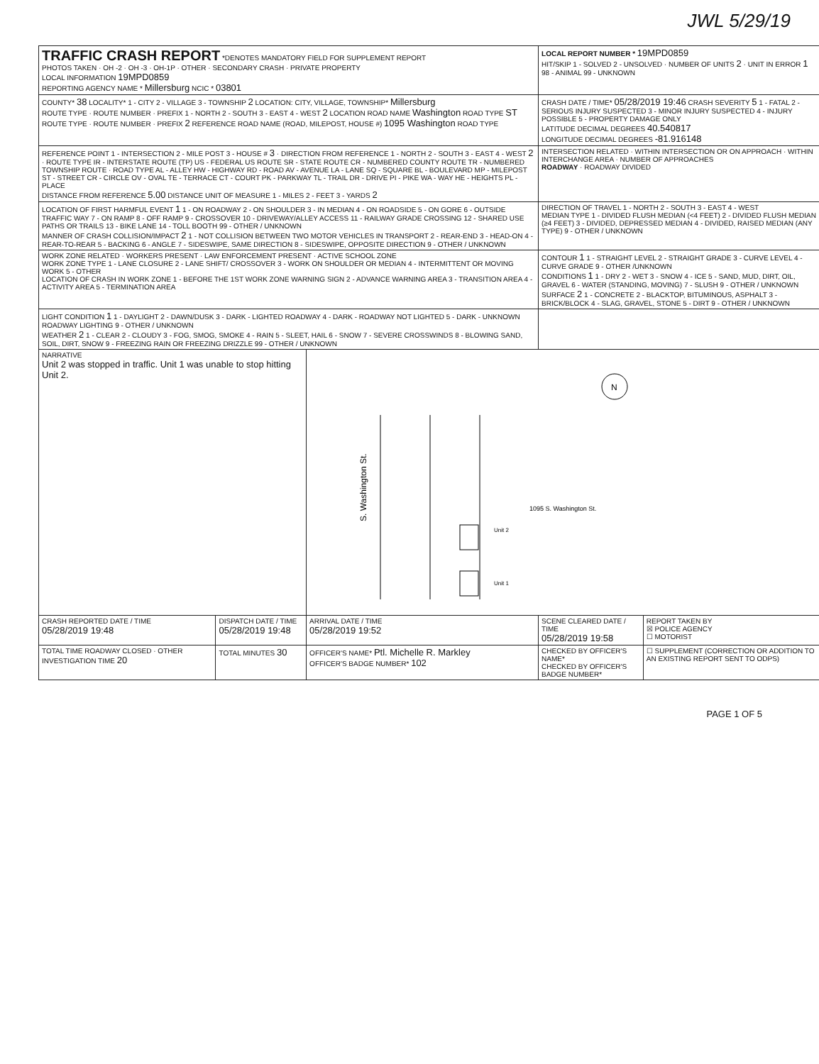JWL 5/29/19
| TRAFFIC CRASH REPORT *DENOTES MANDATORY FIELD FOR SUPPLEMENT REPORT PHOTOS TAKEN · OH -2 · OH -3 · OH-1P · OTHER · SECONDARY CRASH · PRIVATE PROPERTY LOCAL INFORMATION 19MPD0859 REPORTING AGENCY NAME * Millersburg NCIC * 03801 | | | LOCAL REPORT NUMBER * 19MPD0859 HIT/SKIP 1 - SOLVED 2 - UNSOLVED · NUMBER OF UNITS 2 · UNIT IN ERROR 1 98 - ANIMAL 99 - UNKNOWN | |
| COUNTY* 38 LOCALITY* 1 - CITY 2 - VILLAGE 3 - TOWNSHIP 2 LOCATION: CITY, VILLAGE, TOWNSHIP* Millersburg ROUTE TYPE · ROUTE NUMBER · PREFIX 1 - NORTH 2 - SOUTH 3 - EAST 4 - WEST 2 LOCATION ROAD NAME Washington ROAD TYPE ST ROUTE TYPE · ROUTE NUMBER · PREFIX 2 REFERENCE ROAD NAME (ROAD, MILEPOST, HOUSE #) 1095 Washington ROAD TYPE | | | CRASH DATE / TIME* 05/28/2019 19:46 CRASH SEVERITY 5 1 - FATAL 2 - SERIOUS INJURY SUSPECTED 3 - MINOR INJURY SUSPECTED 4 - INJURY POSSIBLE 5 - PROPERTY DAMAGE ONLY LATITUDE DECIMAL DEGREES 40.540817 LONGITUDE DECIMAL DEGREES -81.916148 | |
| REFERENCE POINT 1 - INTERSECTION 2 - MILE POST 3 - HOUSE # 3 · DIRECTION FROM REFERENCE 1 - NORTH 2 - SOUTH 3 - EAST 4 - WEST 2 · ROUTE TYPE IR - INTERSTATE ROUTE (TP) US - FEDERAL US ROUTE SR - STATE ROUTE CR - NUMBERED COUNTY ROUTE TR - NUMBERED TOWNSHIP ROUTE · ROAD TYPE AL - ALLEY HW - HIGHWAY RD - ROAD AV - AVENUE LA - LANE SQ - SQUARE BL - BOULEVARD MP - MILEPOST ST - STREET CR - CIRCLE OV - OVAL TE - TERRACE CT - COURT PK - PARKWAY TL - TRAIL DR - DRIVE PI - PIKE WA - WAY HE - HEIGHTS PL - PLACE DISTANCE FROM REFERENCE 5.00 DISTANCE UNIT OF MEASURE 1 - MILES 2 - FEET 3 - YARDS 2 | | | INTERSECTION RELATED · WITHIN INTERSECTION OR ON APPROACH · WITHIN INTERCHANGE AREA · NUMBER OF APPROACHES ROADWAY · ROADWAY DIVIDED | |
| LOCATION OF FIRST HARMFUL EVENT 1 1 - ON ROADWAY 2 - ON SHOULDER 3 - IN MEDIAN 4 - ON ROADSIDE 5 - ON GORE 6 - OUTSIDE TRAFFIC WAY 7 - ON RAMP 8 - OFF RAMP 9 - CROSSOVER 10 - DRIVEWAY/ALLEY ACCESS 11 - RAILWAY GRADE CROSSING 12 - SHARED USE PATHS OR TRAILS 13 - BIKE LANE 14 - TOLL BOOTH 99 - OTHER / UNKNOWN MANNER OF CRASH COLLISION/IMPACT 2 1 - NOT COLLISION BETWEEN TWO MOTOR VEHICLES IN TRANSPORT 2 - REAR-END 3 - HEAD-ON 4 - REAR-TO-REAR 5 - BACKING 6 - ANGLE 7 - SIDESWIPE, SAME DIRECTION 8 - SIDESWIPE, OPPOSITE DIRECTION 9 - OTHER / UNKNOWN | | | DIRECTION OF TRAVEL 1 - NORTH 2 - SOUTH 3 - EAST 4 - WEST MEDIAN TYPE 1 - DIVIDED FLUSH MEDIAN (<4 FEET) 2 - DIVIDED FLUSH MEDIAN (≥4 FEET) 3 - DIVIDED, DEPRESSED MEDIAN 4 - DIVIDED, RAISED MEDIAN (ANY TYPE) 9 - OTHER / UNKNOWN | |
| WORK ZONE RELATED · WORKERS PRESENT · LAW ENFORCEMENT PRESENT · ACTIVE SCHOOL ZONE WORK ZONE TYPE 1 - LANE CLOSURE 2 - LANE SHIFT/ CROSSOVER 3 - WORK ON SHOULDER OR MEDIAN 4 - INTERMITTENT OR MOVING WORK 5 - OTHER LOCATION OF CRASH IN WORK ZONE 1 - BEFORE THE 1ST WORK ZONE WARNING SIGN 2 - ADVANCE WARNING AREA 3 - TRANSITION AREA 4 - ACTIVITY AREA 5 - TERMINATION AREA | | | CONTOUR 1 1 - STRAIGHT LEVEL 2 - STRAIGHT GRADE 3 - CURVE LEVEL 4 - CURVE GRADE 9 - OTHER /UNKNOWN CONDITIONS 1 1 - DRY 2 - WET 3 - SNOW 4 - ICE 5 - SAND, MUD, DIRT, OIL, GRAVEL 6 - WATER (STANDING, MOVING) 7 - SLUSH 9 - OTHER / UNKNOWN SURFACE 2 1 - CONCRETE 2 - BLACKTOP, BITUMINOUS, ASPHALT 3 - BRICK/BLOCK 4 - SLAG, GRAVEL, STONE 5 - DIRT 9 - OTHER / UNKNOWN | |
| LIGHT CONDITION 1 1 - DAYLIGHT 2 - DAWN/DUSK 3 - DARK - LIGHTED ROADWAY 4 - DARK - ROADWAY NOT LIGHTED 5 - DARK - UNKNOWN ROADWAY LIGHTING 9 - OTHER / UNKNOWN WEATHER 2 1 - CLEAR 2 - CLOUDY 3 - FOG, SMOG, SMOKE 4 - RAIN 5 - SLEET, HAIL 6 - SNOW 7 - SEVERE CROSSWINDS 8 - BLOWING SAND, SOIL, DIRT, SNOW 9 - FREEZING RAIN OR FREEZING DRIZZLE 99 - OTHER / UNKNOWN | | | | |
| NARRATIVE Unit 2 was stopped in traffic. Unit 1 was unable to stop hitting Unit 2. | | S. Washington St. 1095 S. Washington St. Unit 2 Unit 1 N | | |
| CRASH REPORTED DATE / TIME 05/28/2019 19:48 | DISPATCH DATE / TIME 05/28/2019 19:48 | ARRIVAL DATE / TIME 05/28/2019 19:52 | SCENE CLEARED DATE / TIME 05/28/2019 19:58 | REPORT TAKEN BY ☒ POLICE AGENCY ☐ MOTORIST |
| TOTAL TIME ROADWAY CLOSED · OTHER INVESTIGATION TIME 20 | TOTAL MINUTES 30 | OFFICER'S NAME* Ptl. Michelle R. Markley OFFICER'S BADGE NUMBER* 102 | CHECKED BY OFFICER'S NAME* CHECKED BY OFFICER'S BADGE NUMBER* | ☐ SUPPLEMENT (CORRECTION OR ADDITION TO AN EXISTING REPORT SENT TO ODPS) |
PAGE 1 OF 5